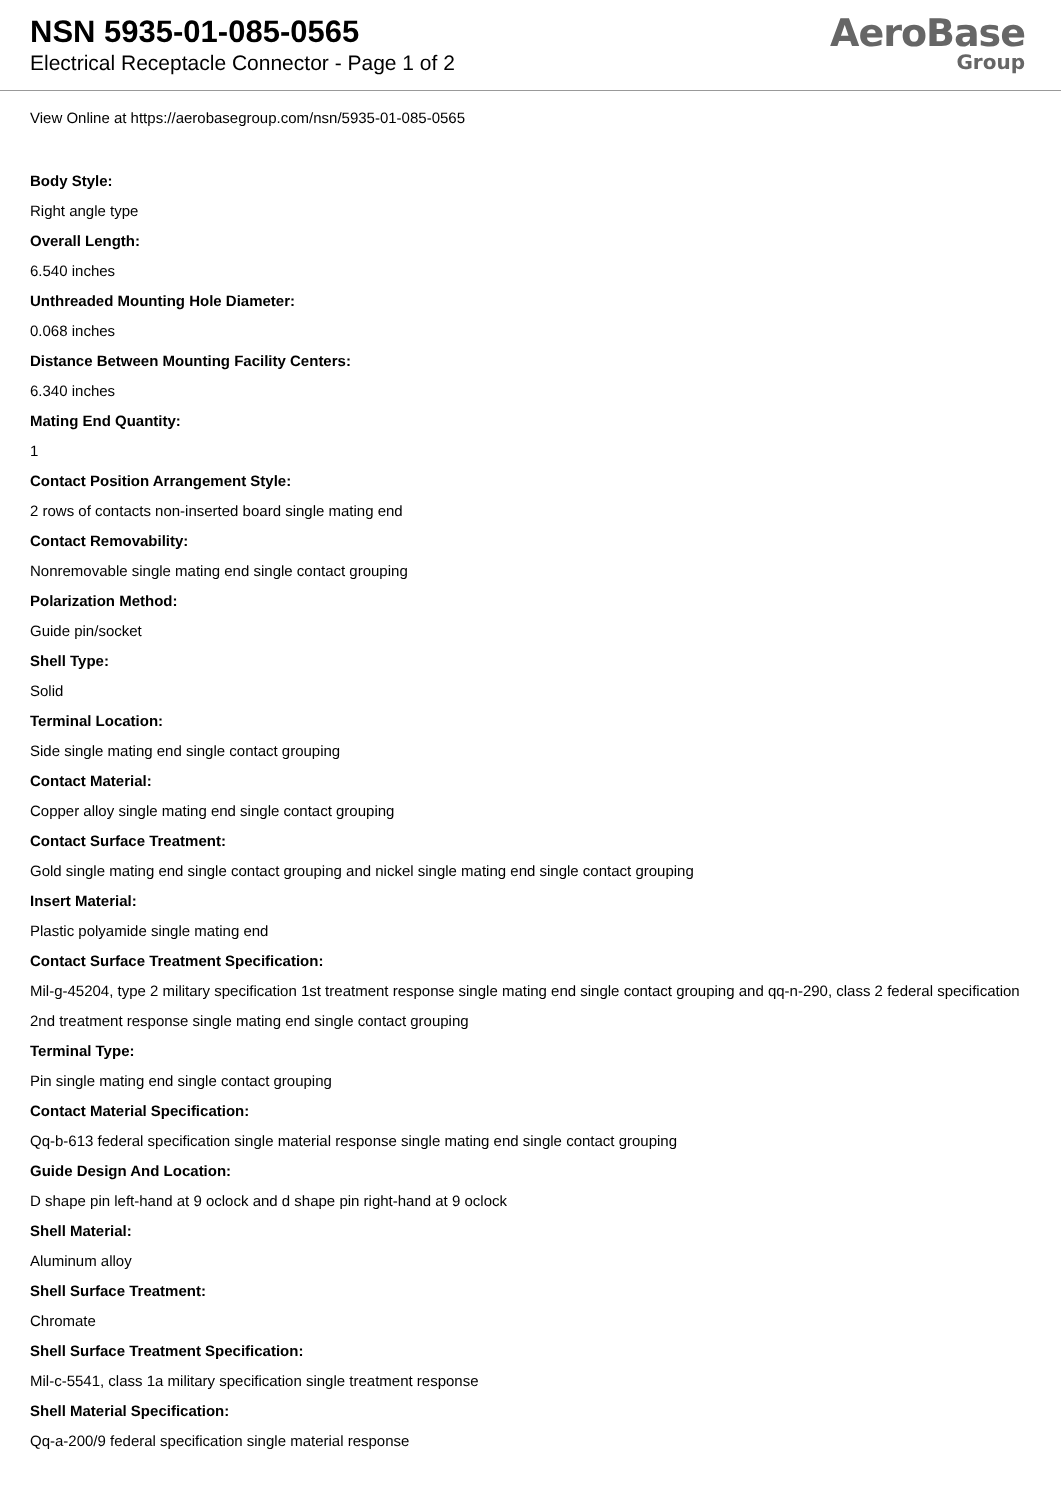NSN 5935-01-085-0565
Electrical Receptacle Connector - Page 1 of 2
AeroBase
Group
View Online at https://aerobasegroup.com/nsn/5935-01-085-0565
Body Style:
Right angle type
Overall Length:
6.540 inches
Unthreaded Mounting Hole Diameter:
0.068 inches
Distance Between Mounting Facility Centers:
6.340 inches
Mating End Quantity:
1
Contact Position Arrangement Style:
2 rows of contacts non-inserted board single mating end
Contact Removability:
Nonremovable single mating end single contact grouping
Polarization Method:
Guide pin/socket
Shell Type:
Solid
Terminal Location:
Side single mating end single contact grouping
Contact Material:
Copper alloy single mating end single contact grouping
Contact Surface Treatment:
Gold single mating end single contact grouping and nickel single mating end single contact grouping
Insert Material:
Plastic polyamide single mating end
Contact Surface Treatment Specification:
Mil-g-45204, type 2 military specification 1st treatment response single mating end single contact grouping and qq-n-290, class 2 federal specification 2nd treatment response single mating end single contact grouping
Terminal Type:
Pin single mating end single contact grouping
Contact Material Specification:
Qq-b-613 federal specification single material response single mating end single contact grouping
Guide Design And Location:
D shape pin left-hand at 9 oclock and d shape pin right-hand at 9 oclock
Shell Material:
Aluminum alloy
Shell Surface Treatment:
Chromate
Shell Surface Treatment Specification:
Mil-c-5541, class 1a military specification single treatment response
Shell Material Specification:
Qq-a-200/9 federal specification single material response